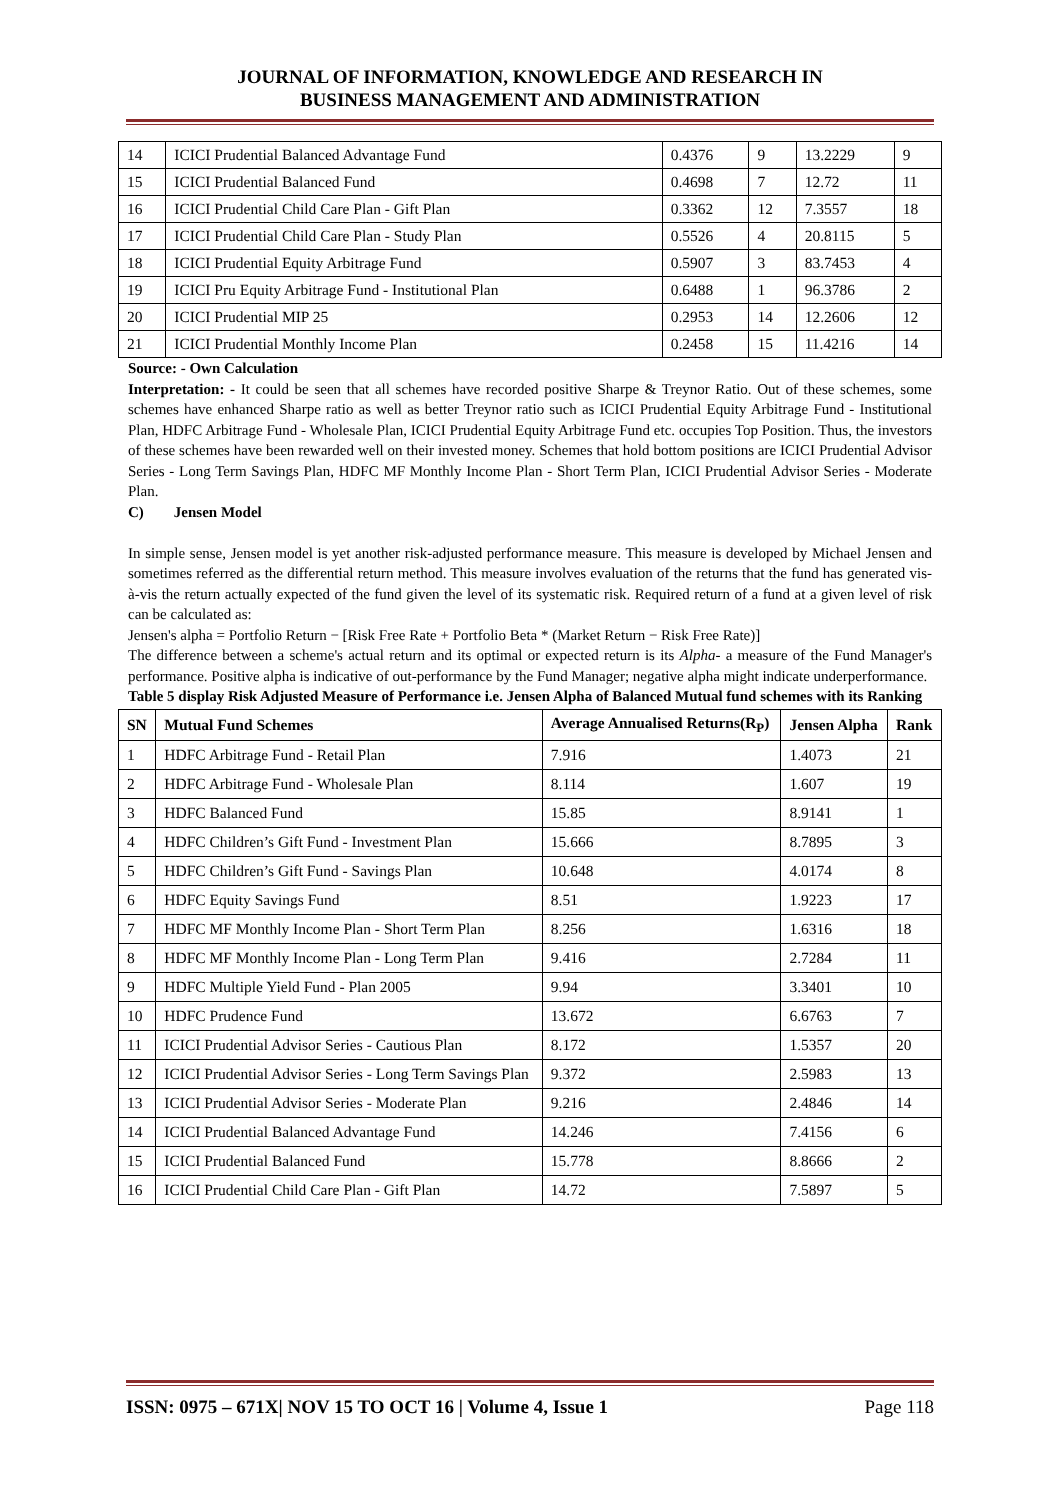JOURNAL OF INFORMATION, KNOWLEDGE AND RESEARCH IN
BUSINESS MANAGEMENT AND ADMINISTRATION
| 14 | ICICI Prudential Balanced Advantage Fund | 0.4376 | 9 | 13.2229 | 9 |
| 15 | ICICI Prudential Balanced Fund | 0.4698 | 7 | 12.72 | 11 |
| 16 | ICICI Prudential Child Care Plan - Gift Plan | 0.3362 | 12 | 7.3557 | 18 |
| 17 | ICICI Prudential Child Care Plan - Study Plan | 0.5526 | 4 | 20.8115 | 5 |
| 18 | ICICI Prudential Equity Arbitrage Fund | 0.5907 | 3 | 83.7453 | 4 |
| 19 | ICICI Pru Equity Arbitrage Fund - Institutional Plan | 0.6488 | 1 | 96.3786 | 2 |
| 20 | ICICI Prudential MIP 25 | 0.2953 | 14 | 12.2606 | 12 |
| 21 | ICICI Prudential Monthly Income Plan | 0.2458 | 15 | 11.4216 | 14 |
Source: - Own Calculation
Interpretation: - It could be seen that all schemes have recorded positive Sharpe & Treynor Ratio. Out of these schemes, some schemes have enhanced Sharpe ratio as well as better Treynor ratio such as ICICI Prudential Equity Arbitrage Fund - Institutional Plan, HDFC Arbitrage Fund - Wholesale Plan, ICICI Prudential Equity Arbitrage Fund etc. occupies Top Position. Thus, the investors of these schemes have been rewarded well on their invested money. Schemes that hold bottom positions are ICICI Prudential Advisor Series - Long Term Savings Plan, HDFC MF Monthly Income Plan - Short Term Plan, ICICI Prudential Advisor Series - Moderate Plan.
C) Jensen Model
In simple sense, Jensen model is yet another risk-adjusted performance measure. This measure is developed by Michael Jensen and sometimes referred as the differential return method. This measure involves evaluation of the returns that the fund has generated vis-à-vis the return actually expected of the fund given the level of its systematic risk. Required return of a fund at a given level of risk can be calculated as:
Jensen's alpha = Portfolio Return − [Risk Free Rate + Portfolio Beta * (Market Return − Risk Free Rate)]
The difference between a scheme's actual return and its optimal or expected return is its Alpha- a measure of the Fund Manager's performance. Positive alpha is indicative of out-performance by the Fund Manager; negative alpha might indicate underperformance.
Table 5 display Risk Adjusted Measure of Performance i.e. Jensen Alpha of Balanced Mutual fund schemes with its Ranking
| SN | Mutual Fund Schemes | Average Annualised Returns(R<sub>P</sub>) | Jensen Alpha | Rank |
| --- | --- | --- | --- | --- |
| 1 | HDFC Arbitrage Fund - Retail Plan | 7.916 | 1.4073 | 21 |
| 2 | HDFC Arbitrage Fund - Wholesale Plan | 8.114 | 1.607 | 19 |
| 3 | HDFC Balanced Fund | 15.85 | 8.9141 | 1 |
| 4 | HDFC Children’s Gift Fund - Investment Plan | 15.666 | 8.7895 | 3 |
| 5 | HDFC Children’s Gift Fund - Savings Plan | 10.648 | 4.0174 | 8 |
| 6 | HDFC Equity Savings Fund | 8.51 | 1.9223 | 17 |
| 7 | HDFC MF Monthly Income Plan - Short Term Plan | 8.256 | 1.6316 | 18 |
| 8 | HDFC MF Monthly Income Plan - Long Term Plan | 9.416 | 2.7284 | 11 |
| 9 | HDFC Multiple Yield Fund - Plan 2005 | 9.94 | 3.3401 | 10 |
| 10 | HDFC Prudence Fund | 13.672 | 6.6763 | 7 |
| 11 | ICICI Prudential Advisor Series - Cautious Plan | 8.172 | 1.5357 | 20 |
| 12 | ICICI Prudential Advisor Series - Long Term Savings Plan | 9.372 | 2.5983 | 13 |
| 13 | ICICI Prudential Advisor Series - Moderate Plan | 9.216 | 2.4846 | 14 |
| 14 | ICICI Prudential Balanced Advantage Fund | 14.246 | 7.4156 | 6 |
| 15 | ICICI Prudential Balanced Fund | 15.778 | 8.8666 | 2 |
| 16 | ICICI Prudential Child Care Plan - Gift Plan | 14.72 | 7.5897 | 5 |
ISSN: 0975 – 671X| NOV 15 TO OCT 16 | Volume 4, Issue 1 Page 118